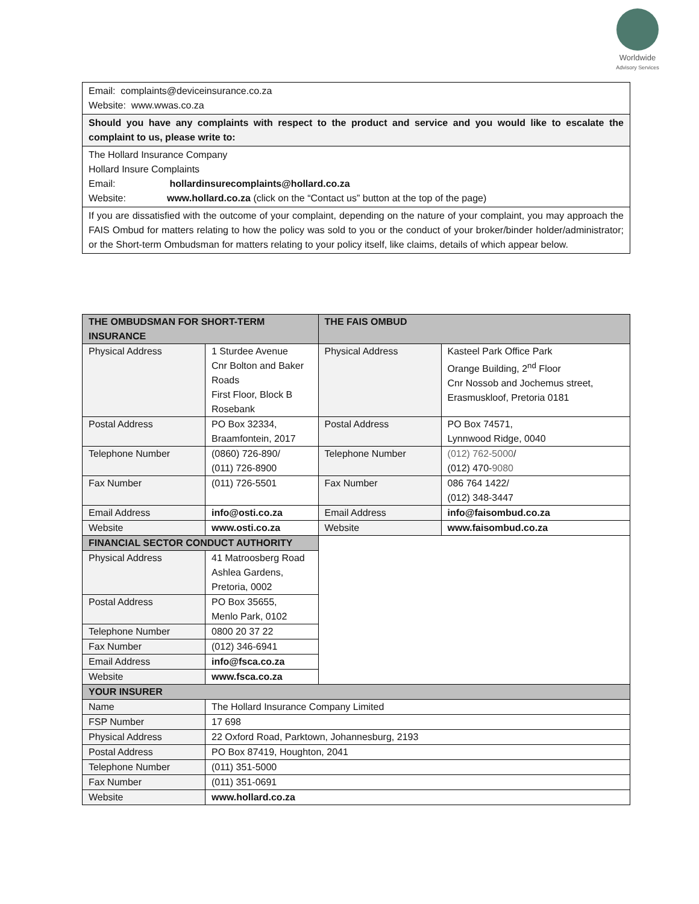Worldwide
Advisory Services
Email: complaints@deviceinsurance.co.za
Website: www.wwas.co.za
Should you have any complaints with respect to the product and service and you would like to escalate the complaint to us, please write to:
The Hollard Insurance Company
Hollard Insure Complaints
Email: hollardinsurecomplaints@hollard.co.za
Website: www.hollard.co.za (click on the “Contact us” button at the top of the page)
If you are dissatisfied with the outcome of your complaint, depending on the nature of your complaint, you may approach the FAIS Ombud for matters relating to how the policy was sold to you or the conduct of your broker/binder holder/administrator; or the Short-term Ombudsman for matters relating to your policy itself, like claims, details of which appear below.
| THE OMBUDSMAN FOR SHORT-TERM INSURANCE | | THE FAIS OMBUD | |
| Physical Address | 1 Sturdee Avenue Cnr Bolton and Baker Roads First Floor, Block B Rosebank | Physical Address | Kasteel Park Office Park Orange Building, 2<sup>nd</sup> Floor Cnr Nossob and Jochemus street, Erasmuskloof, Pretoria 0181 |
| Postal Address | PO Box 32334, Braamfontein, 2017 | Postal Address | PO Box 74571, Lynnwood Ridge, 0040 |
| Telephone Number | (0860) 726-890/ (011) 726-8900 | Telephone Number | (012) 762-5000 / (012) 470- 9080 |
| Fax Number | (011) 726-5501 | Fax Number | 086 764 1422/ (012) 348-3447 |
| Email Address | info@osti.co.za | Email Address | info@faisombud.co.za |
| Website | www.osti.co.za | Website | www.faisombud.co.za |
| FINANCIAL SECTOR CONDUCT AUTHORITY | | | |
| Physical Address | 41 Matroosberg Road Ashlea Gardens, Pretoria, 0002 | | |
| Postal Address | PO Box 35655, Menlo Park, 0102 | | |
| Telephone Number | 0800 20 37 22 | | |
| Fax Number | (012) 346-6941 | | |
| Email Address | info@fsca.co.za | | |
| Website | www.fsca.co.za | | |
| YOUR INSURER | | | |
| Name | The Hollard Insurance Company Limited | | |
| FSP Number | 17 698 | | |
| Physical Address | 22 Oxford Road, Parktown, Johannesburg, 2193 | | |
| Postal Address | PO Box 87419, Houghton, 2041 | | |
| Telephone Number | (011) 351-5000 | | |
| Fax Number | (011) 351-0691 | | |
| Website | www.hollard.co.za | | |